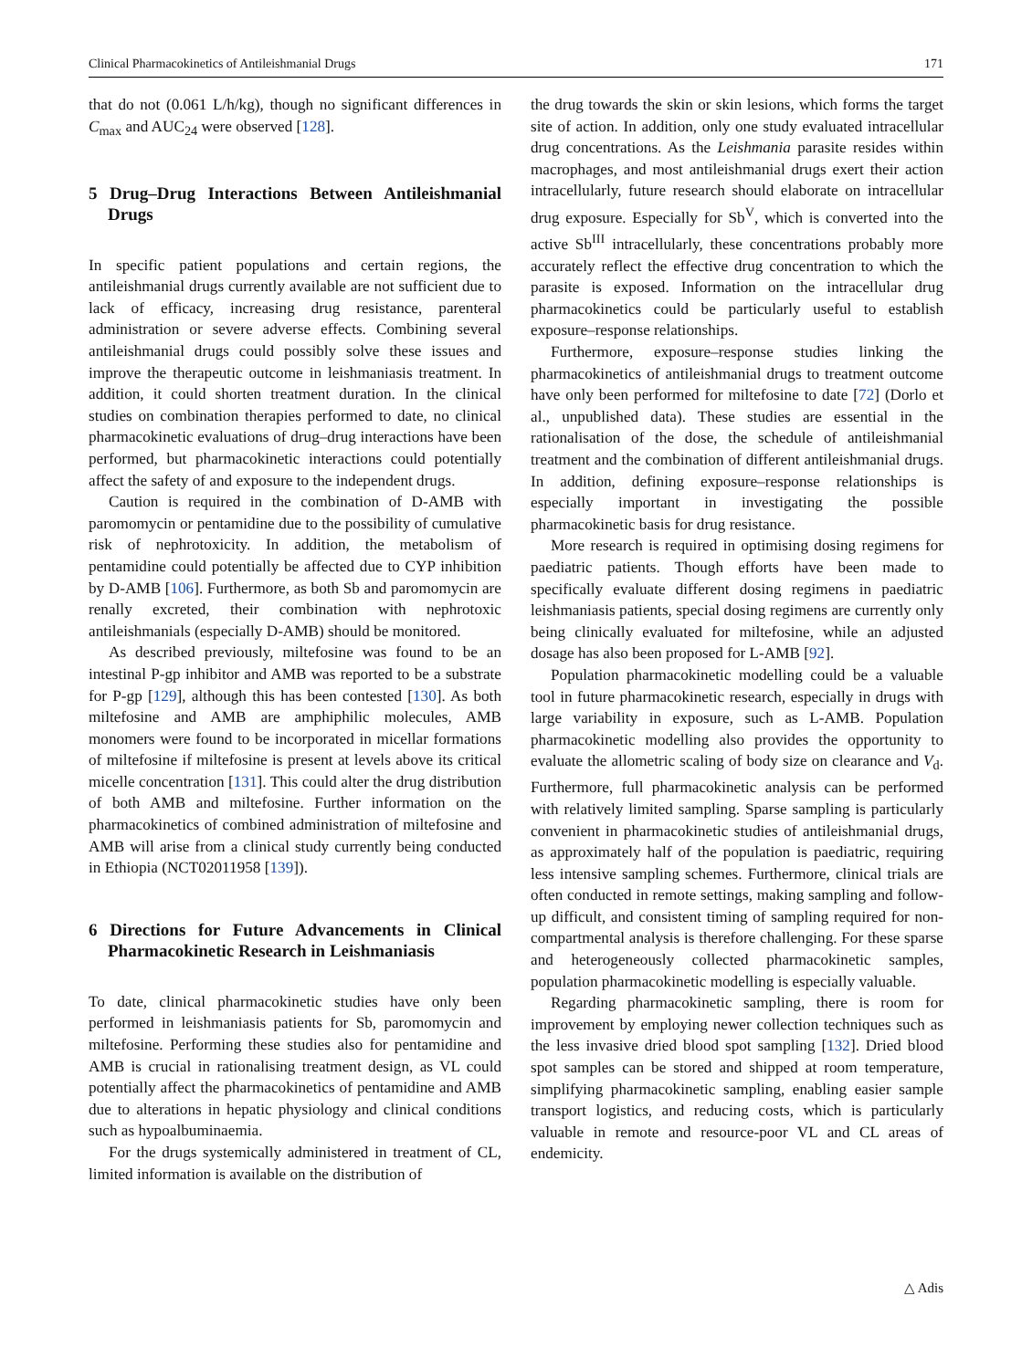Clinical Pharmacokinetics of Antileishmanial Drugs 171
that do not (0.061 L/h/kg), though no significant differences in C<sub>max</sub> and AUC<sub>24</sub> were observed [128].
5 Drug–Drug Interactions Between Antileishmanial Drugs
In specific patient populations and certain regions, the antileishmanial drugs currently available are not sufficient due to lack of efficacy, increasing drug resistance, parenteral administration or severe adverse effects. Combining several antileishmanial drugs could possibly solve these issues and improve the therapeutic outcome in leishmaniasis treatment. In addition, it could shorten treatment duration. In the clinical studies on combination therapies performed to date, no clinical pharmacokinetic evaluations of drug–drug interactions have been performed, but pharmacokinetic interactions could potentially affect the safety of and exposure to the independent drugs.
Caution is required in the combination of D-AMB with paromomycin or pentamidine due to the possibility of cumulative risk of nephrotoxicity. In addition, the metabolism of pentamidine could potentially be affected due to CYP inhibition by D-AMB [106]. Furthermore, as both Sb and paromomycin are renally excreted, their combination with nephrotoxic antileishmanials (especially D-AMB) should be monitored.
As described previously, miltefosine was found to be an intestinal P-gp inhibitor and AMB was reported to be a substrate for P-gp [129], although this has been contested [130]. As both miltefosine and AMB are amphiphilic molecules, AMB monomers were found to be incorporated in micellar formations of miltefosine if miltefosine is present at levels above its critical micelle concentration [131]. This could alter the drug distribution of both AMB and miltefosine. Further information on the pharmacokinetics of combined administration of miltefosine and AMB will arise from a clinical study currently being conducted in Ethiopia (NCT02011958 [139]).
6 Directions for Future Advancements in Clinical Pharmacokinetic Research in Leishmaniasis
To date, clinical pharmacokinetic studies have only been performed in leishmaniasis patients for Sb, paromomycin and miltefosine. Performing these studies also for pentamidine and AMB is crucial in rationalising treatment design, as VL could potentially affect the pharmacokinetics of pentamidine and AMB due to alterations in hepatic physiology and clinical conditions such as hypoalbuminaemia.
For the drugs systemically administered in treatment of CL, limited information is available on the distribution of
the drug towards the skin or skin lesions, which forms the target site of action. In addition, only one study evaluated intracellular drug concentrations. As the Leishmania parasite resides within macrophages, and most antileishmanial drugs exert their action intracellularly, future research should elaborate on intracellular drug exposure. Especially for Sb<sup>V</sup>, which is converted into the active Sb<sup>III</sup> intracellularly, these concentrations probably more accurately reflect the effective drug concentration to which the parasite is exposed. Information on the intracellular drug pharmacokinetics could be particularly useful to establish exposure–response relationships.
Furthermore, exposure–response studies linking the pharmacokinetics of antileishmanial drugs to treatment outcome have only been performed for miltefosine to date [72] (Dorlo et al., unpublished data). These studies are essential in the rationalisation of the dose, the schedule of antileishmanial treatment and the combination of different antileishmanial drugs. In addition, defining exposure–response relationships is especially important in investigating the possible pharmacokinetic basis for drug resistance.
More research is required in optimising dosing regimens for paediatric patients. Though efforts have been made to specifically evaluate different dosing regimens in paediatric leishmaniasis patients, special dosing regimens are currently only being clinically evaluated for miltefosine, while an adjusted dosage has also been proposed for L-AMB [92].
Population pharmacokinetic modelling could be a valuable tool in future pharmacokinetic research, especially in drugs with large variability in exposure, such as L-AMB. Population pharmacokinetic modelling also provides the opportunity to evaluate the allometric scaling of body size on clearance and V<sub>d</sub>. Furthermore, full pharmacokinetic analysis can be performed with relatively limited sampling. Sparse sampling is particularly convenient in pharmacokinetic studies of antileishmanial drugs, as approximately half of the population is paediatric, requiring less intensive sampling schemes. Furthermore, clinical trials are often conducted in remote settings, making sampling and follow-up difficult, and consistent timing of sampling required for non-compartmental analysis is therefore challenging. For these sparse and heterogeneously collected pharmacokinetic samples, population pharmacokinetic modelling is especially valuable.
Regarding pharmacokinetic sampling, there is room for improvement by employing newer collection techniques such as the less invasive dried blood spot sampling [132]. Dried blood spot samples can be stored and shipped at room temperature, simplifying pharmacokinetic sampling, enabling easier sample transport logistics, and reducing costs, which is particularly valuable in remote and resource-poor VL and CL areas of endemicity.
△ Adis